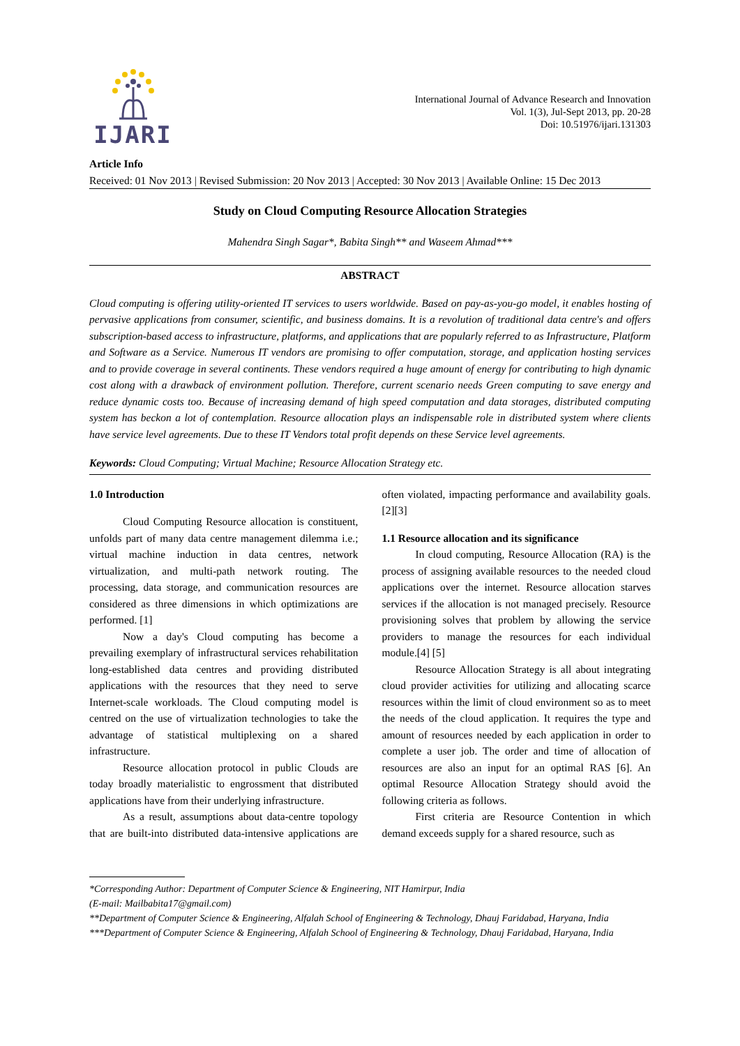IJARI
International Journal of Advance Research and Innovation
Vol. 1(3), Jul-Sept 2013, pp. 20-28
Doi: 10.51976/ijari.131303
Article Info
Received: 01 Nov 2013 | Revised Submission: 20 Nov 2013 | Accepted: 30 Nov 2013 | Available Online: 15 Dec 2013
Study on Cloud Computing Resource Allocation Strategies
Mahendra Singh Sagar*, Babita Singh** and Waseem Ahmad***
ABSTRACT
Cloud computing is offering utility-oriented IT services to users worldwide. Based on pay-as-you-go model, it enables hosting of pervasive applications from consumer, scientific, and business domains. It is a revolution of traditional data centre's and offers subscription-based access to infrastructure, platforms, and applications that are popularly referred to as Infrastructure, Platform and Software as a Service. Numerous IT vendors are promising to offer computation, storage, and application hosting services and to provide coverage in several continents. These vendors required a huge amount of energy for contributing to high dynamic cost along with a drawback of environment pollution. Therefore, current scenario needs Green computing to save energy and reduce dynamic costs too. Because of increasing demand of high speed computation and data storages, distributed computing system has beckon a lot of contemplation. Resource allocation plays an indispensable role in distributed system where clients have service level agreements. Due to these IT Vendors total profit depends on these Service level agreements.
Keywords: Cloud Computing; Virtual Machine; Resource Allocation Strategy etc.
1.0 Introduction
Cloud Computing Resource allocation is constituent, unfolds part of many data centre management dilemma i.e.; virtual machine induction in data centres, network virtualization, and multi-path network routing. The processing, data storage, and communication resources are considered as three dimensions in which optimizations are performed. [1]
Now a day's Cloud computing has become a prevailing exemplary of infrastructural services rehabilitation long-established data centres and providing distributed applications with the resources that they need to serve Internet-scale workloads. The Cloud computing model is centred on the use of virtualization technologies to take the advantage of statistical multiplexing on a shared infrastructure.
Resource allocation protocol in public Clouds are today broadly materialistic to engrossment that distributed applications have from their underlying infrastructure.
As a result, assumptions about data-centre topology that are built-into distributed data-intensive applications are often violated, impacting performance and availability goals. [2][3]
1.1 Resource allocation and its significance
In cloud computing, Resource Allocation (RA) is the process of assigning available resources to the needed cloud applications over the internet. Resource allocation starves services if the allocation is not managed precisely. Resource provisioning solves that problem by allowing the service providers to manage the resources for each individual module.[4] [5]
Resource Allocation Strategy is all about integrating cloud provider activities for utilizing and allocating scarce resources within the limit of cloud environment so as to meet the needs of the cloud application. It requires the type and amount of resources needed by each application in order to complete a user job. The order and time of allocation of resources are also an input for an optimal RAS [6]. An optimal Resource Allocation Strategy should avoid the following criteria as follows.
First criteria are Resource Contention in which demand exceeds supply for a shared resource, such as
*Corresponding Author: Department of Computer Science & Engineering, NIT Hamirpur, India
(E-mail: Mailbabita17@gmail.com)
**Department of Computer Science & Engineering, Alfalah School of Engineering & Technology, Dhauj Faridabad, Haryana, India
***Department of Computer Science & Engineering, Alfalah School of Engineering & Technology, Dhauj Faridabad, Haryana, India